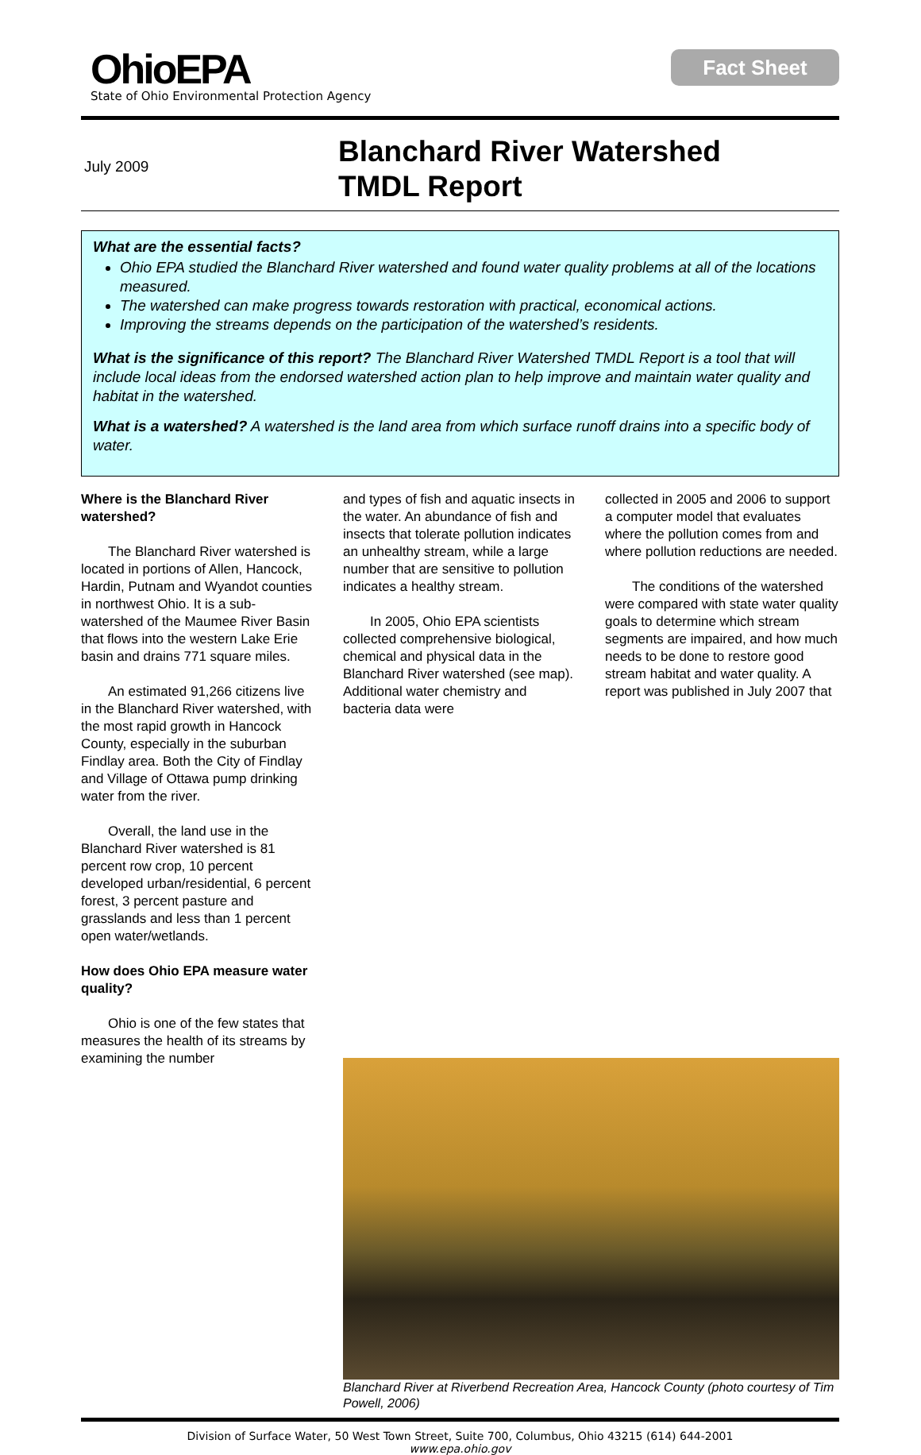Fact Sheet
OhioEPA
State of Ohio Environmental Protection Agency
July 2009
Blanchard River Watershed
TMDL Report
What are the essential facts?
Ohio EPA studied the Blanchard River watershed and found water quality problems at all of the locations measured.
The watershed can make progress towards restoration with practical, economical actions.
Improving the streams depends on the participation of the watershed’s residents.
What is the significance of this report? The Blanchard River Watershed TMDL Report is a tool that will include local ideas from the endorsed watershed action plan to help improve and maintain water quality and habitat in the watershed.
What is a watershed? A watershed is the land area from which surface runoff drains into a specific body of water.
Where is the Blanchard River watershed?
The Blanchard River watershed is located in portions of Allen, Hancock, Hardin, Putnam and Wyandot counties in northwest Ohio. It is a sub-watershed of the Maumee River Basin that flows into the western Lake Erie basin and drains 771 square miles.
An estimated 91,266 citizens live in the Blanchard River watershed, with the most rapid growth in Hancock County, especially in the suburban Findlay area. Both the City of Findlay and Village of Ottawa pump drinking water from the river.
Overall, the land use in the Blanchard River watershed is 81 percent row crop, 10 percent developed urban/residential, 6 percent forest, 3 percent pasture and grasslands and less than 1 percent open water/wetlands.
How does Ohio EPA measure water quality?
Ohio is one of the few states that measures the health of its streams by examining the number
and types of fish and aquatic insects in the water. An abundance of fish and insects that tolerate pollution indicates an unhealthy stream, while a large number that are sensitive to pollution indicates a healthy stream.
In 2005, Ohio EPA scientists collected comprehensive biological, chemical and physical data in the Blanchard River watershed (see map). Additional water chemistry and bacteria data were
collected in 2005 and 2006 to support a computer model that evaluates where the pollution comes from and where pollution reductions are needed.
The conditions of the watershed were compared with state water quality goals to determine which stream segments are impaired, and how much needs to be done to restore good stream habitat and water quality. A report was published in July 2007 that
Blanchard River at Riverbend Recreation Area, Hancock County (photo courtesy of Tim Powell, 2006)
Division of Surface Water, 50 West Town Street, Suite 700, Columbus, Ohio 43215 (614) 644-2001
www.epa.ohio.gov